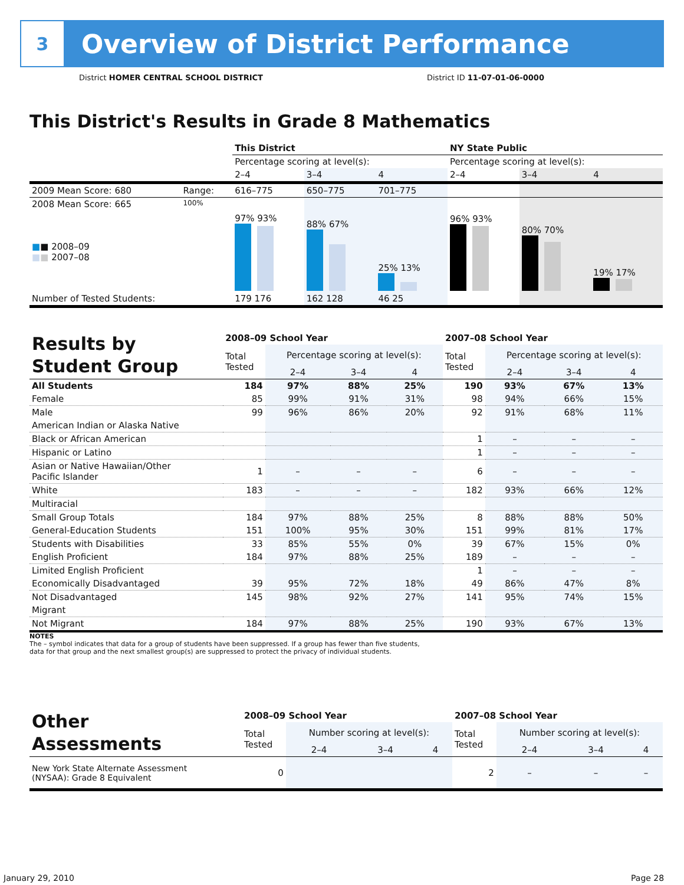3
Overview of District Performance
District HOMER CENTRAL SCHOOL DISTRICT
District ID 11-07-01-06-0000
This District's Results in Grade 8 Mathematics
| | | This District | | | NY State Public | | |
| | | Percentage scoring at level(s): | | | Percentage scoring at level(s): | | |
| | | 2–4 | 3–4 | 4 | 2–4 | 3–4 | 4 |
| 2009 Mean Score: 680 | Range: | 616–775 | 650–775 | 701–775 | | | |
| 2008 Mean Score: 665 ■ ■ 2008–09 ■ ■ 2007–08 | 100% | 97% 93% | 88% 67% | 25% 13% | 96% 93% | 80% 70% | 19% 17% |
| Number of Tested Students: | | 179 176 | 162 128 | 46 25 | | | |
| Results by Student Group | 2008–09 School Year | | | | 2007–08 School Year | | | |
| | Total Tested | Percentage scoring at level(s): | | | Total Tested | Percentage scoring at level(s): | | |
| | | 2–4 | 3–4 | 4 | | 2–4 | 3–4 | 4 |
| All Students | 184 | 97% | 88% | 25% | 190 | 93% | 67% | 13% |
| Female | 85 | 99% | 91% | 31% | 98 | 94% | 66% | 15% |
| Male | 99 | 96% | 86% | 20% | 92 | 91% | 68% | 11% |
| American Indian or Alaska Native | | | | | | | | |
| Black or African American | | | | | 1 | – | – | – |
| Hispanic or Latino | | | | | 1 | – | – | – |
| Asian or Native Hawaiian/Other Pacific Islander | 1 | – | – | – | 6 | – | – | – |
| White | 183 | – | – | – | 182 | 93% | 66% | 12% |
| Multiracial | | | | | | | | |
| Small Group Totals | 184 | 97% | 88% | 25% | 8 | 88% | 88% | 50% |
| General-Education Students | 151 | 100% | 95% | 30% | 151 | 99% | 81% | 17% |
| Students with Disabilities | 33 | 85% | 55% | 0% | 39 | 67% | 15% | 0% |
| English Proficient | 184 | 97% | 88% | 25% | 189 | – | – | – |
| Limited English Proficient | | | | | 1 | – | – | – |
| Economically Disadvantaged | 39 | 95% | 72% | 18% | 49 | 86% | 47% | 8% |
| Not Disadvantaged | 145 | 98% | 92% | 27% | 141 | 95% | 74% | 15% |
| Migrant | | | | | | | | |
| Not Migrant | 184 | 97% | 88% | 25% | 190 | 93% | 67% | 13% |
NOTES
The – symbol indicates that data for a group of students have been suppressed. If a group has fewer than five students,
data for that group and the next smallest group(s) are suppressed to protect the privacy of individual students.
| Other Assessments | 2008–09 School Year | | | | 2007–08 School Year | | | |
| | Total Tested | Number scoring at level(s): | | | Total Tested | Number scoring at level(s): | | |
| | | 2–4 | 3–4 | 4 | | 2–4 | 3–4 | 4 |
| New York State Alternate Assessment (NYSAA): Grade 8 Equivalent | 0 | | | | 2 | – | – | – |
January 29, 2010 Page 28